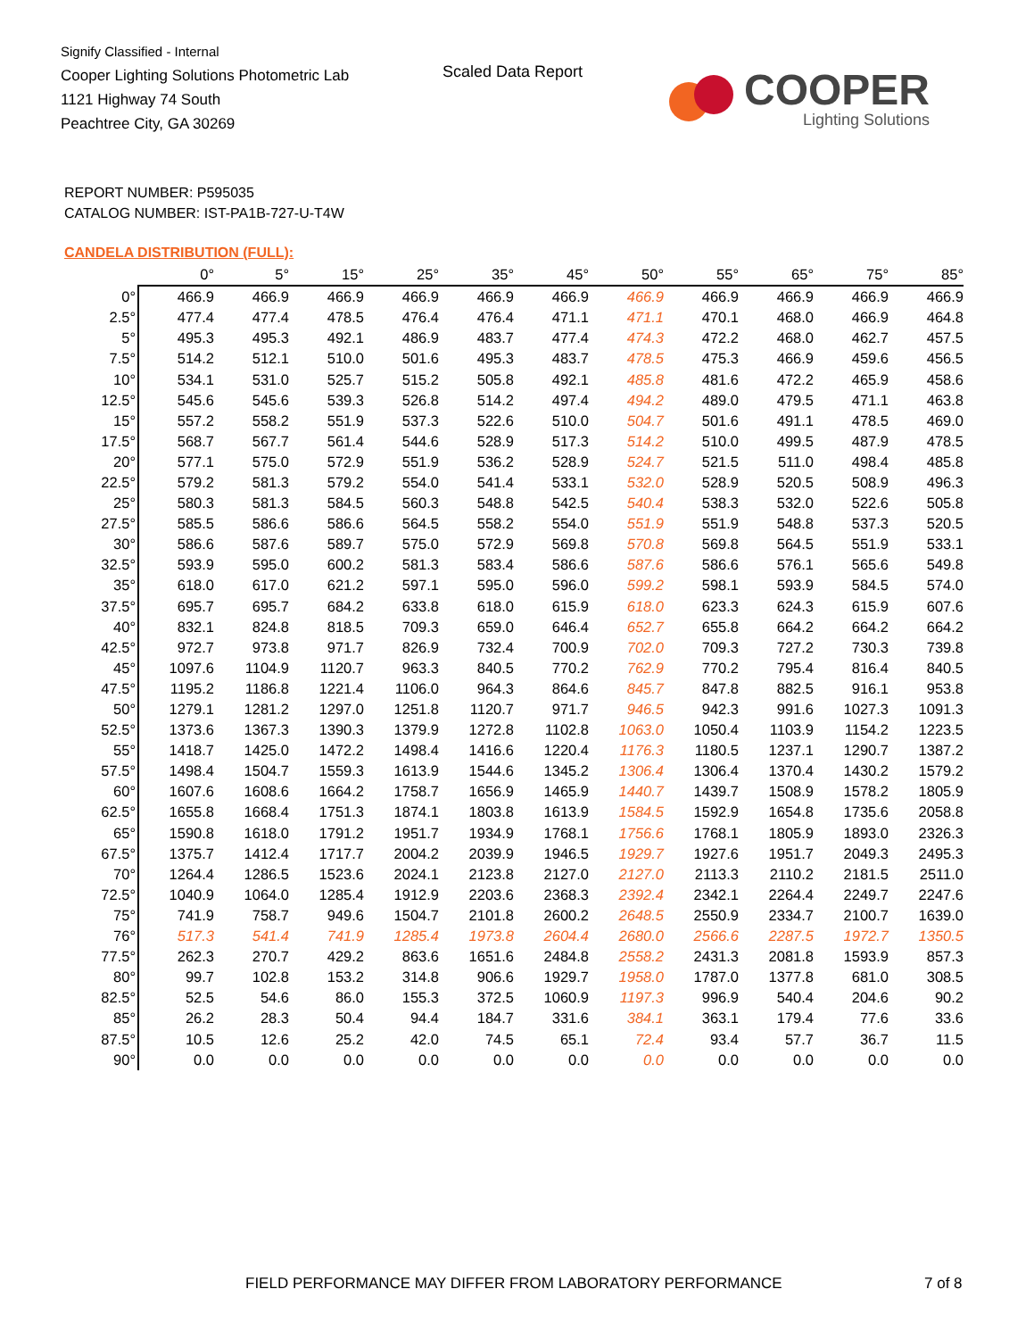Signify Classified - Internal
Cooper Lighting Solutions Photometric Lab
1121 Highway 74 South
Peachtree City, GA 30269
Scaled Data Report
COOPER
Lighting Solutions
REPORT NUMBER: P595035
CATALOG NUMBER: IST-PA1B-727-U-T4W
CANDELA DISTRIBUTION (FULL):
| | 0° | 5° | 15° | 25° | 35° | 45° | 50° | 55° | 65° | 75° | 85° |
| --- | --- | --- | --- | --- | --- | --- | --- | --- | --- | --- | --- |
| 0° | 466.9 | 466.9 | 466.9 | 466.9 | 466.9 | 466.9 | 466.9 | 466.9 | 466.9 | 466.9 | 466.9 |
| 2.5° | 477.4 | 477.4 | 478.5 | 476.4 | 476.4 | 471.1 | 471.1 | 470.1 | 468.0 | 466.9 | 464.8 |
| 5° | 495.3 | 495.3 | 492.1 | 486.9 | 483.7 | 477.4 | 474.3 | 472.2 | 468.0 | 462.7 | 457.5 |
| 7.5° | 514.2 | 512.1 | 510.0 | 501.6 | 495.3 | 483.7 | 478.5 | 475.3 | 466.9 | 459.6 | 456.5 |
| 10° | 534.1 | 531.0 | 525.7 | 515.2 | 505.8 | 492.1 | 485.8 | 481.6 | 472.2 | 465.9 | 458.6 |
| 12.5° | 545.6 | 545.6 | 539.3 | 526.8 | 514.2 | 497.4 | 494.2 | 489.0 | 479.5 | 471.1 | 463.8 |
| 15° | 557.2 | 558.2 | 551.9 | 537.3 | 522.6 | 510.0 | 504.7 | 501.6 | 491.1 | 478.5 | 469.0 |
| 17.5° | 568.7 | 567.7 | 561.4 | 544.6 | 528.9 | 517.3 | 514.2 | 510.0 | 499.5 | 487.9 | 478.5 |
| 20° | 577.1 | 575.0 | 572.9 | 551.9 | 536.2 | 528.9 | 524.7 | 521.5 | 511.0 | 498.4 | 485.8 |
| 22.5° | 579.2 | 581.3 | 579.2 | 554.0 | 541.4 | 533.1 | 532.0 | 528.9 | 520.5 | 508.9 | 496.3 |
| 25° | 580.3 | 581.3 | 584.5 | 560.3 | 548.8 | 542.5 | 540.4 | 538.3 | 532.0 | 522.6 | 505.8 |
| 27.5° | 585.5 | 586.6 | 586.6 | 564.5 | 558.2 | 554.0 | 551.9 | 551.9 | 548.8 | 537.3 | 520.5 |
| 30° | 586.6 | 587.6 | 589.7 | 575.0 | 572.9 | 569.8 | 570.8 | 569.8 | 564.5 | 551.9 | 533.1 |
| 32.5° | 593.9 | 595.0 | 600.2 | 581.3 | 583.4 | 586.6 | 587.6 | 586.6 | 576.1 | 565.6 | 549.8 |
| 35° | 618.0 | 617.0 | 621.2 | 597.1 | 595.0 | 596.0 | 599.2 | 598.1 | 593.9 | 584.5 | 574.0 |
| 37.5° | 695.7 | 695.7 | 684.2 | 633.8 | 618.0 | 615.9 | 618.0 | 623.3 | 624.3 | 615.9 | 607.6 |
| 40° | 832.1 | 824.8 | 818.5 | 709.3 | 659.0 | 646.4 | 652.7 | 655.8 | 664.2 | 664.2 | 664.2 |
| 42.5° | 972.7 | 973.8 | 971.7 | 826.9 | 732.4 | 700.9 | 702.0 | 709.3 | 727.2 | 730.3 | 739.8 |
| 45° | 1097.6 | 1104.9 | 1120.7 | 963.3 | 840.5 | 770.2 | 762.9 | 770.2 | 795.4 | 816.4 | 840.5 |
| 47.5° | 1195.2 | 1186.8 | 1221.4 | 1106.0 | 964.3 | 864.6 | 845.7 | 847.8 | 882.5 | 916.1 | 953.8 |
| 50° | 1279.1 | 1281.2 | 1297.0 | 1251.8 | 1120.7 | 971.7 | 946.5 | 942.3 | 991.6 | 1027.3 | 1091.3 |
| 52.5° | 1373.6 | 1367.3 | 1390.3 | 1379.9 | 1272.8 | 1102.8 | 1063.0 | 1050.4 | 1103.9 | 1154.2 | 1223.5 |
| 55° | 1418.7 | 1425.0 | 1472.2 | 1498.4 | 1416.6 | 1220.4 | 1176.3 | 1180.5 | 1237.1 | 1290.7 | 1387.2 |
| 57.5° | 1498.4 | 1504.7 | 1559.3 | 1613.9 | 1544.6 | 1345.2 | 1306.4 | 1306.4 | 1370.4 | 1430.2 | 1579.2 |
| 60° | 1607.6 | 1608.6 | 1664.2 | 1758.7 | 1656.9 | 1465.9 | 1440.7 | 1439.7 | 1508.9 | 1578.2 | 1805.9 |
| 62.5° | 1655.8 | 1668.4 | 1751.3 | 1874.1 | 1803.8 | 1613.9 | 1584.5 | 1592.9 | 1654.8 | 1735.6 | 2058.8 |
| 65° | 1590.8 | 1618.0 | 1791.2 | 1951.7 | 1934.9 | 1768.1 | 1756.6 | 1768.1 | 1805.9 | 1893.0 | 2326.3 |
| 67.5° | 1375.7 | 1412.4 | 1717.7 | 2004.2 | 2039.9 | 1946.5 | 1929.7 | 1927.6 | 1951.7 | 2049.3 | 2495.3 |
| 70° | 1264.4 | 1286.5 | 1523.6 | 2024.1 | 2123.8 | 2127.0 | 2127.0 | 2113.3 | 2110.2 | 2181.5 | 2511.0 |
| 72.5° | 1040.9 | 1064.0 | 1285.4 | 1912.9 | 2203.6 | 2368.3 | 2392.4 | 2342.1 | 2264.4 | 2249.7 | 2247.6 |
| 75° | 741.9 | 758.7 | 949.6 | 1504.7 | 2101.8 | 2600.2 | 2648.5 | 2550.9 | 2334.7 | 2100.7 | 1639.0 |
| 76° | 517.3 | 541.4 | 741.9 | 1285.4 | 1973.8 | 2604.4 | 2680.0 | 2566.6 | 2287.5 | 1972.7 | 1350.5 |
| 77.5° | 262.3 | 270.7 | 429.2 | 863.6 | 1651.6 | 2484.8 | 2558.2 | 2431.3 | 2081.8 | 1593.9 | 857.3 |
| 80° | 99.7 | 102.8 | 153.2 | 314.8 | 906.6 | 1929.7 | 1958.0 | 1787.0 | 1377.8 | 681.0 | 308.5 |
| 82.5° | 52.5 | 54.6 | 86.0 | 155.3 | 372.5 | 1060.9 | 1197.3 | 996.9 | 540.4 | 204.6 | 90.2 |
| 85° | 26.2 | 28.3 | 50.4 | 94.4 | 184.7 | 331.6 | 384.1 | 363.1 | 179.4 | 77.6 | 33.6 |
| 87.5° | 10.5 | 12.6 | 25.2 | 42.0 | 74.5 | 65.1 | 72.4 | 93.4 | 57.7 | 36.7 | 11.5 |
| 90° | 0.0 | 0.0 | 0.0 | 0.0 | 0.0 | 0.0 | 0.0 | 0.0 | 0.0 | 0.0 | 0.0 |
FIELD PERFORMANCE MAY DIFFER FROM LABORATORY PERFORMANCE
7 of 8